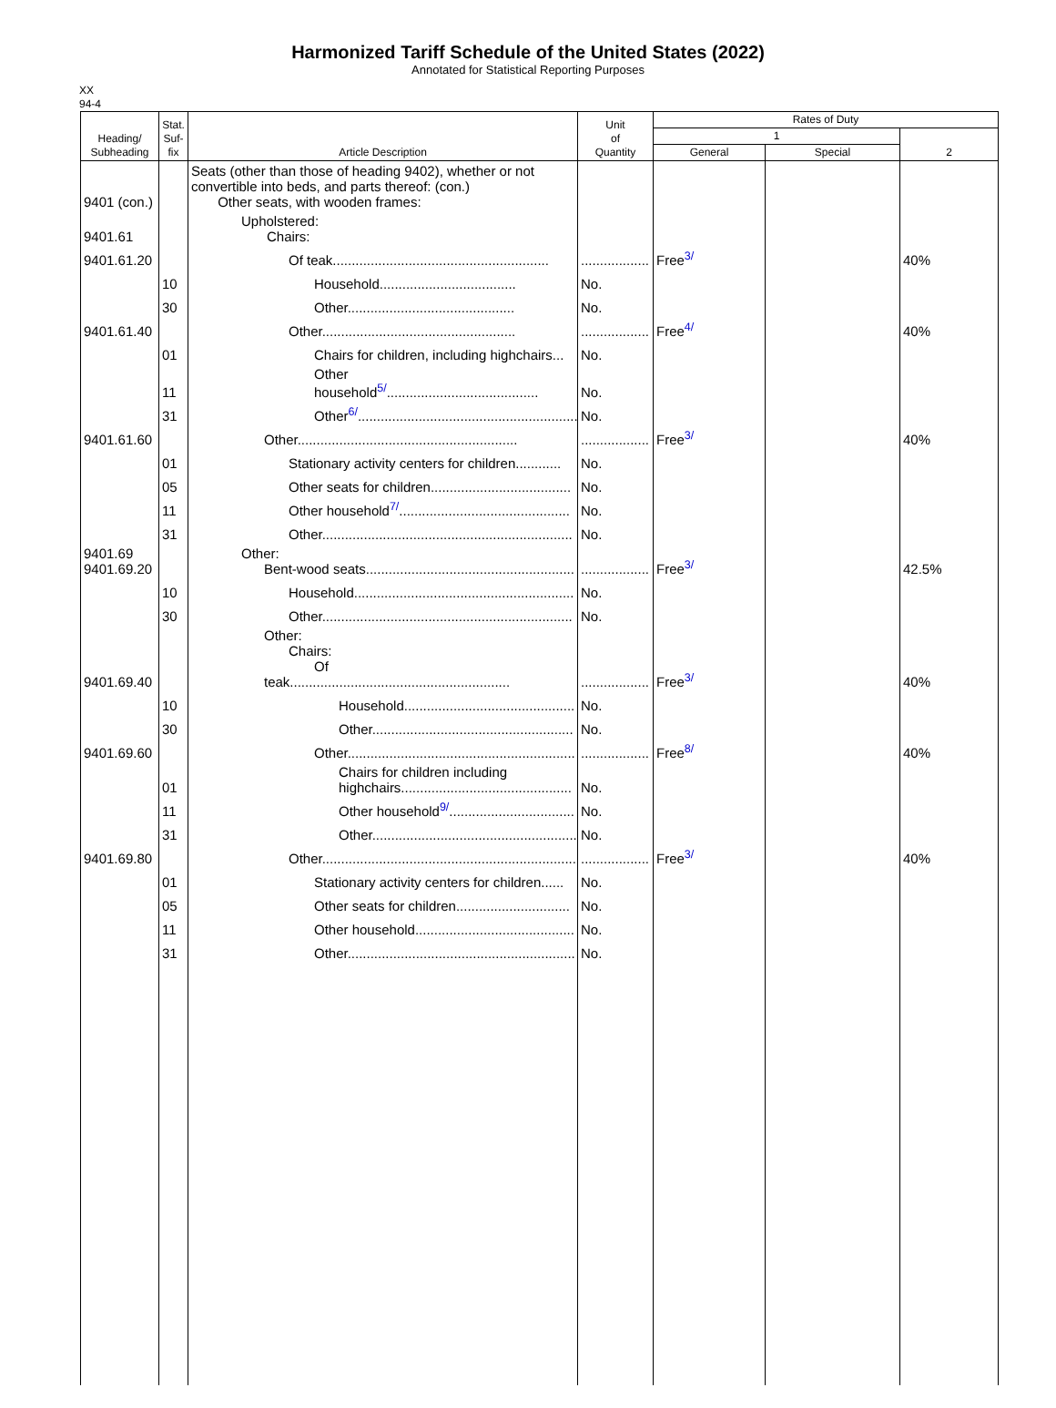Harmonized Tariff Schedule of the United States (2022)
Annotated for Statistical Reporting Purposes
XX
94-4
| Heading/ Subheading | Stat. Suf- fix | Article Description | Unit of Quantity | Rates of Duty | | |
| --- | --- | --- | --- | --- | --- | --- |
| | | | | 1 | | 2 |
| | | | | General | Special | |
| 9401 (con.) | | Seats (other than those of heading 9402), whether or not convertible into beds, and parts thereof: (con.) Other seats, with wooden frames: | | | | |
| 9401.61 | | Upholstered: Chairs: | | | | |
| 9401.61.20 | | Of teak......................................................... | .................. | Free<sup>3/</sup> | | 40% |
| | 10 | Household.................................... | No. | | | |
| | 30 | Other............................................ | No. | | | |
| 9401.61.40 | | Other................................................... | .................. | Free<sup>4/</sup> | | 40% |
| | 01 | Chairs for children, including highchairs... | No. | | | |
| | 11 | Other household<sup>5/</sup>........................................ | No. | | | |
| | 31 | Other<sup>6/</sup>.......................................................... | No. | | | |
| 9401.61.60 | | Other.......................................................... | .................. | Free<sup>3/</sup> | | 40% |
| | 01 | Stationary activity centers for children............ | No. | | | |
| | 05 | Other seats for children..................................... | No. | | | |
| | 11 | Other household<sup>7/</sup>............................................. | No. | | | |
| | 31 | Other.................................................................. | No. | | | |
| 9401.69 9401.69.20 | | Other: Bent-wood seats....................................................... | .................. | Free<sup>3/</sup> | | 42.5% |
| | 10 | Household.......................................................... | No. | | | |
| | 30 | Other.................................................................. | No. | | | |
| 9401.69.40 | | Other: Chairs: Of teak.......................................................... | .................. | Free<sup>3/</sup> | | 40% |
| | 10 | Household............................................. | No. | | | |
| | 30 | Other..................................................... | No. | | | |
| 9401.69.60 | | Other............................................................ | .................. | Free<sup>8/</sup> | | 40% |
| | 01 | Chairs for children including highchairs............................................. | No. | | | |
| | 11 | Other household<sup>9/</sup>................................. | No. | | | |
| | 31 | Other...................................................... | No. | | | |
| 9401.69.80 | | Other................................................................... | .................. | Free<sup>3/</sup> | | 40% |
| | 01 | Stationary activity centers for children...... | No. | | | |
| | 05 | Other seats for children.............................. | No. | | | |
| | 11 | Other household.......................................... | No. | | | |
| | 31 | Other............................................................ | No. | | | |